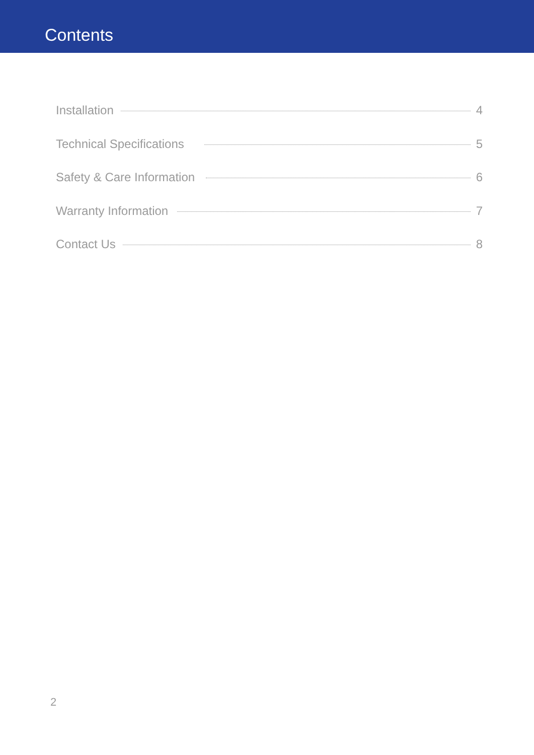Contents
Installation 4
Technical Specifications 5
Safety & Care Information 6
Warranty Information 7
Contact Us 8
2